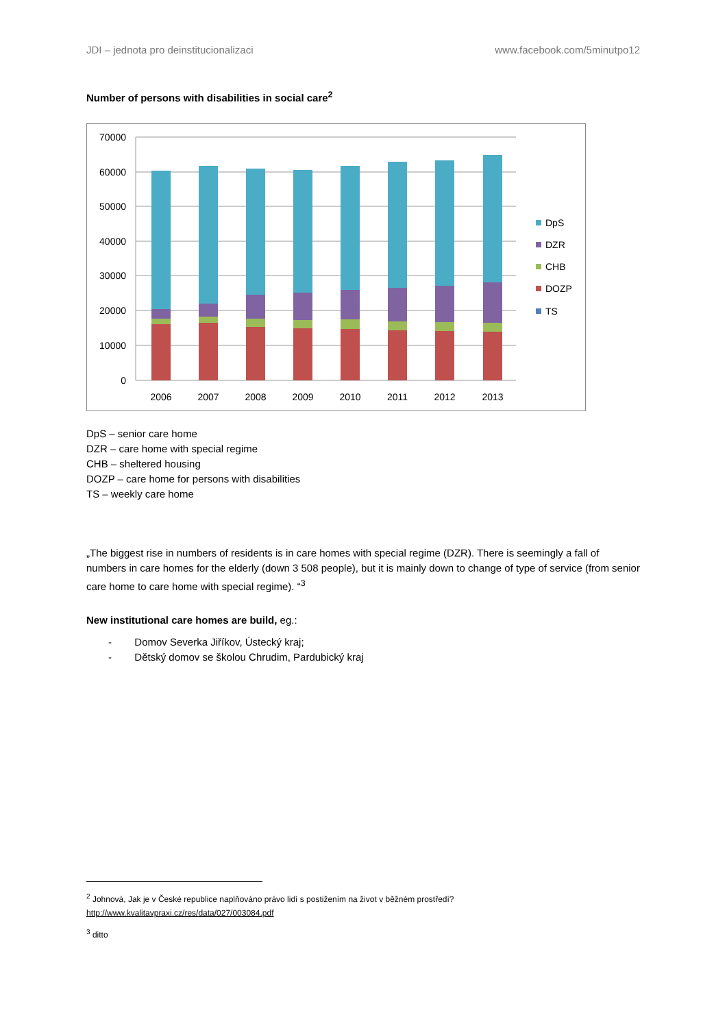JDI – jednota pro deinstitucionalizaci www.facebook.com/5minutpo12
Number of persons with disabilities in social care<sup>2</sup>
70000
60000
50000
40000
30000
20000
10000
0
2006
2007
2008
2009
2010
2011
2012
2013
DpS
DZR
CHB
DOZP
TS
DpS – senior care home
DZR – care home with special regime
CHB – sheltered housing
DOZP – care home for persons with disabilities
TS – weekly care home
„The biggest rise in numbers of residents is in care homes with special regime (DZR). There is seemingly a fall of numbers in care homes for the elderly (down 3 508 people), but it is mainly down to change of type of service (from senior care home to care home with special regime). “<sup>3</sup>
New institutional care homes are build, eg.:
- Domov Severka Jiříkov, Ústecký kraj;
- Dětský domov se školou Chrudim, Pardubický kraj
<sup>2</sup> Johnová, Jak je v České republice naplňováno právo lidí s postižením na život v běžném prostředí?
http://www.kvalitavpraxi.cz/res/data/027/003084.pdf
<sup>3</sup> ditto